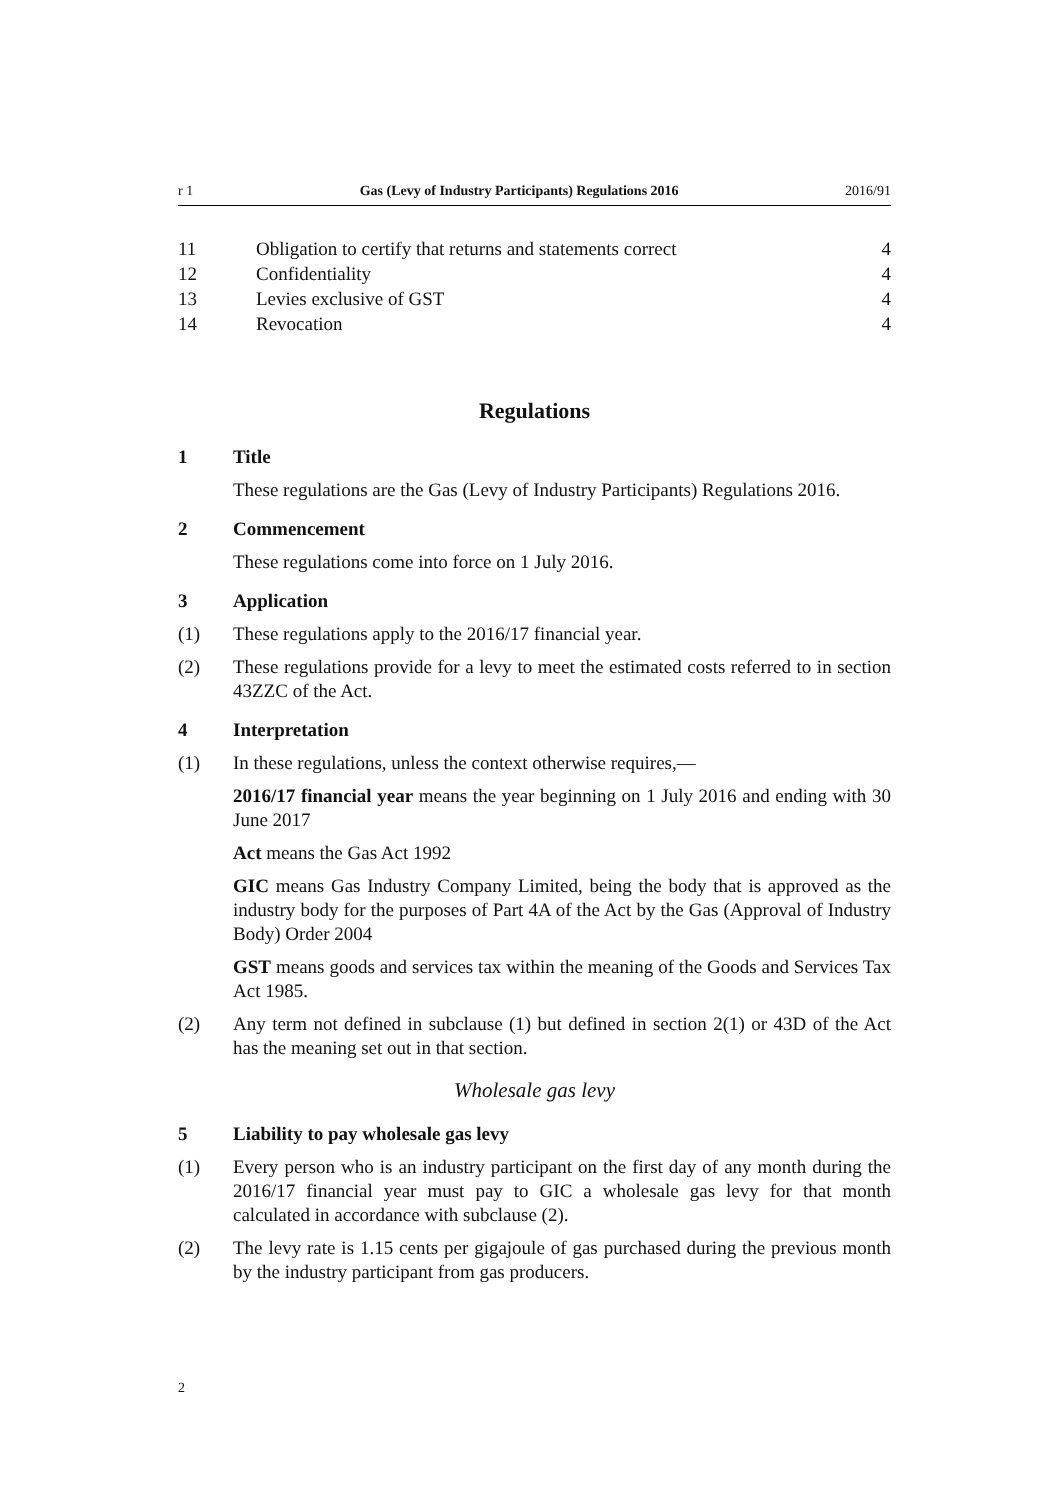r 1 Gas (Levy of Industry Participants) Regulations 2016 2016/91
11 Obligation to certify that returns and statements correct 4
12 Confidentiality 4
13 Levies exclusive of GST 4
14 Revocation 4
Regulations
1 Title
These regulations are the Gas (Levy of Industry Participants) Regulations 2016.
2 Commencement
These regulations come into force on 1 July 2016.
3 Application
(1) These regulations apply to the 2016/17 financial year.
(2) These regulations provide for a levy to meet the estimated costs referred to in section 43ZZC of the Act.
4 Interpretation
(1) In these regulations, unless the context otherwise requires,—
2016/17 financial year means the year beginning on 1 July 2016 and ending with 30 June 2017
Act means the Gas Act 1992
GIC means Gas Industry Company Limited, being the body that is approved as the industry body for the purposes of Part 4A of the Act by the Gas (Approval of Industry Body) Order 2004
GST means goods and services tax within the meaning of the Goods and Serv­ices Tax Act 1985.
(2) Any term not defined in subclause (1) but defined in section 2(1) or 43D of the Act has the meaning set out in that section.
Wholesale gas levy
5 Liability to pay wholesale gas levy
(1) Every person who is an industry participant on the first day of any month dur­ing the 2016/17 financial year must pay to GIC a wholesale gas levy for that month calculated in accordance with subclause (2).
(2) The levy rate is 1.15 cents per gigajoule of gas purchased during the previous month by the industry participant from gas producers.
2